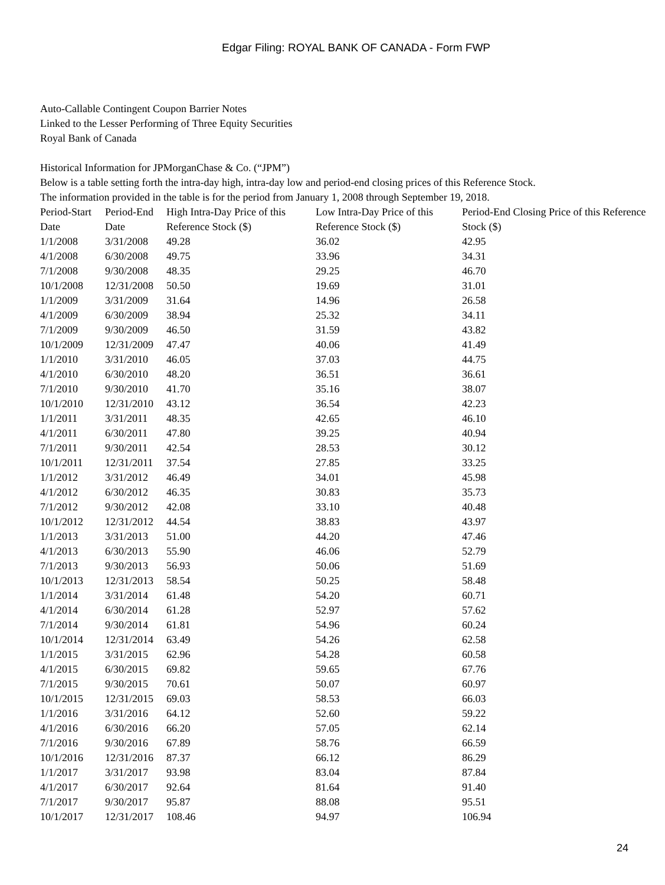Edgar Filing: ROYAL BANK OF CANADA - Form FWP
Auto-Callable Contingent Coupon Barrier Notes
Linked to the Lesser Performing of Three Equity Securities
Royal Bank of Canada
Historical Information for JPMorganChase & Co. (“JPM”)
Below is a table setting forth the intra-day high, intra-day low and period-end closing prices of this Reference Stock.
The information provided in the table is for the period from January 1, 2008 through September 19, 2018.
| Period-Start Date | Period-End Date | High Intra-Day Price of this Reference Stock ($) | Low Intra-Day Price of this Reference Stock ($) | Period-End Closing Price of this Reference Stock ($) |
| --- | --- | --- | --- | --- |
| 1/1/2008 | 3/31/2008 | 49.28 | 36.02 | 42.95 |
| 4/1/2008 | 6/30/2008 | 49.75 | 33.96 | 34.31 |
| 7/1/2008 | 9/30/2008 | 48.35 | 29.25 | 46.70 |
| 10/1/2008 | 12/31/2008 | 50.50 | 19.69 | 31.01 |
| 1/1/2009 | 3/31/2009 | 31.64 | 14.96 | 26.58 |
| 4/1/2009 | 6/30/2009 | 38.94 | 25.32 | 34.11 |
| 7/1/2009 | 9/30/2009 | 46.50 | 31.59 | 43.82 |
| 10/1/2009 | 12/31/2009 | 47.47 | 40.06 | 41.49 |
| 1/1/2010 | 3/31/2010 | 46.05 | 37.03 | 44.75 |
| 4/1/2010 | 6/30/2010 | 48.20 | 36.51 | 36.61 |
| 7/1/2010 | 9/30/2010 | 41.70 | 35.16 | 38.07 |
| 10/1/2010 | 12/31/2010 | 43.12 | 36.54 | 42.23 |
| 1/1/2011 | 3/31/2011 | 48.35 | 42.65 | 46.10 |
| 4/1/2011 | 6/30/2011 | 47.80 | 39.25 | 40.94 |
| 7/1/2011 | 9/30/2011 | 42.54 | 28.53 | 30.12 |
| 10/1/2011 | 12/31/2011 | 37.54 | 27.85 | 33.25 |
| 1/1/2012 | 3/31/2012 | 46.49 | 34.01 | 45.98 |
| 4/1/2012 | 6/30/2012 | 46.35 | 30.83 | 35.73 |
| 7/1/2012 | 9/30/2012 | 42.08 | 33.10 | 40.48 |
| 10/1/2012 | 12/31/2012 | 44.54 | 38.83 | 43.97 |
| 1/1/2013 | 3/31/2013 | 51.00 | 44.20 | 47.46 |
| 4/1/2013 | 6/30/2013 | 55.90 | 46.06 | 52.79 |
| 7/1/2013 | 9/30/2013 | 56.93 | 50.06 | 51.69 |
| 10/1/2013 | 12/31/2013 | 58.54 | 50.25 | 58.48 |
| 1/1/2014 | 3/31/2014 | 61.48 | 54.20 | 60.71 |
| 4/1/2014 | 6/30/2014 | 61.28 | 52.97 | 57.62 |
| 7/1/2014 | 9/30/2014 | 61.81 | 54.96 | 60.24 |
| 10/1/2014 | 12/31/2014 | 63.49 | 54.26 | 62.58 |
| 1/1/2015 | 3/31/2015 | 62.96 | 54.28 | 60.58 |
| 4/1/2015 | 6/30/2015 | 69.82 | 59.65 | 67.76 |
| 7/1/2015 | 9/30/2015 | 70.61 | 50.07 | 60.97 |
| 10/1/2015 | 12/31/2015 | 69.03 | 58.53 | 66.03 |
| 1/1/2016 | 3/31/2016 | 64.12 | 52.60 | 59.22 |
| 4/1/2016 | 6/30/2016 | 66.20 | 57.05 | 62.14 |
| 7/1/2016 | 9/30/2016 | 67.89 | 58.76 | 66.59 |
| 10/1/2016 | 12/31/2016 | 87.37 | 66.12 | 86.29 |
| 1/1/2017 | 3/31/2017 | 93.98 | 83.04 | 87.84 |
| 4/1/2017 | 6/30/2017 | 92.64 | 81.64 | 91.40 |
| 7/1/2017 | 9/30/2017 | 95.87 | 88.08 | 95.51 |
| 10/1/2017 | 12/31/2017 | 108.46 | 94.97 | 106.94 |
24